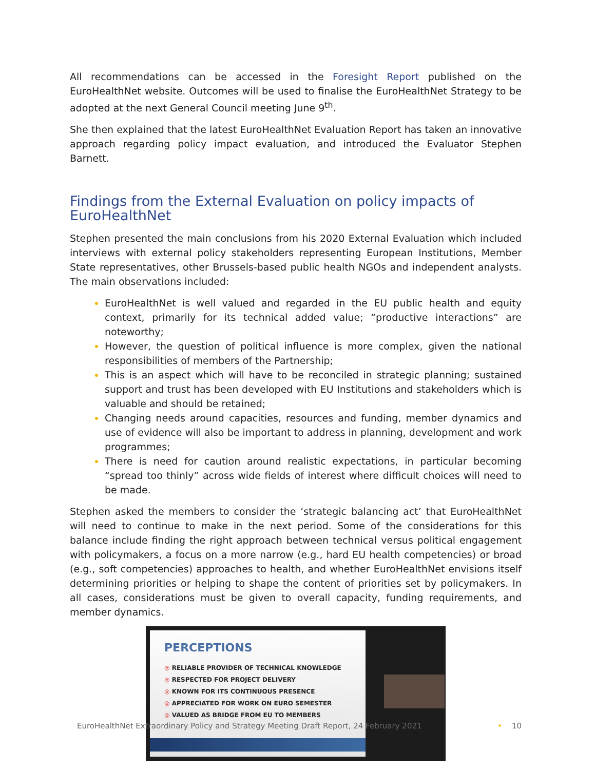All recommendations can be accessed in the Foresight Report published on the EuroHealthNet website. Outcomes will be used to finalise the EuroHealthNet Strategy to be adopted at the next General Council meeting June 9<sup>th</sup>.
She then explained that the latest EuroHealthNet Evaluation Report has taken an innovative approach regarding policy impact evaluation, and introduced the Evaluator Stephen Barnett.
Findings from the External Evaluation on policy impacts of EuroHealthNet
Stephen presented the main conclusions from his 2020 External Evaluation which included interviews with external policy stakeholders representing European Institutions, Member State representatives, other Brussels-based public health NGOs and independent analysts. The main observations included:
EuroHealthNet is well valued and regarded in the EU public health and equity context, primarily for its technical added value; “productive interactions” are noteworthy;
However, the question of political influence is more complex, given the national responsibilities of members of the Partnership;
This is an aspect which will have to be reconciled in strategic planning; sustained support and trust has been developed with EU Institutions and stakeholders which is valuable and should be retained;
Changing needs around capacities, resources and funding, member dynamics and use of evidence will also be important to address in planning, development and work programmes;
There is need for caution around realistic expectations, in particular becoming “spread too thinly” across wide fields of interest where difficult choices will need to be made.
Stephen asked the members to consider the ‘strategic balancing act’ that EuroHealthNet will need to continue to make in the next period. Some of the considerations for this balance include finding the right approach between technical versus political engagement with policymakers, a focus on a more narrow (e.g., hard EU health competencies) or broad (e.g., soft competencies) approaches to health, and whether EuroHealthNet envisions itself determining priorities or helping to shape the content of priorities set by policymakers. In all cases, considerations must be given to overall capacity, funding requirements, and member dynamics.
PERCEPTIONS
◎ RELIABLE PROVIDER OF TECHNICAL KNOWLEDGE
◎ RESPECTED FOR PROJECT DELIVERY
◎ KNOWN FOR ITS CONTINUOUS PRESENCE
◎ APPRECIATED FOR WORK ON EURO SEMESTER
◎ VALUED AS BRIDGE FROM EU TO MEMBERS
EuroHealthNet Extraordinary Policy and Strategy Meeting Draft Report, 24 February 2021 • 10